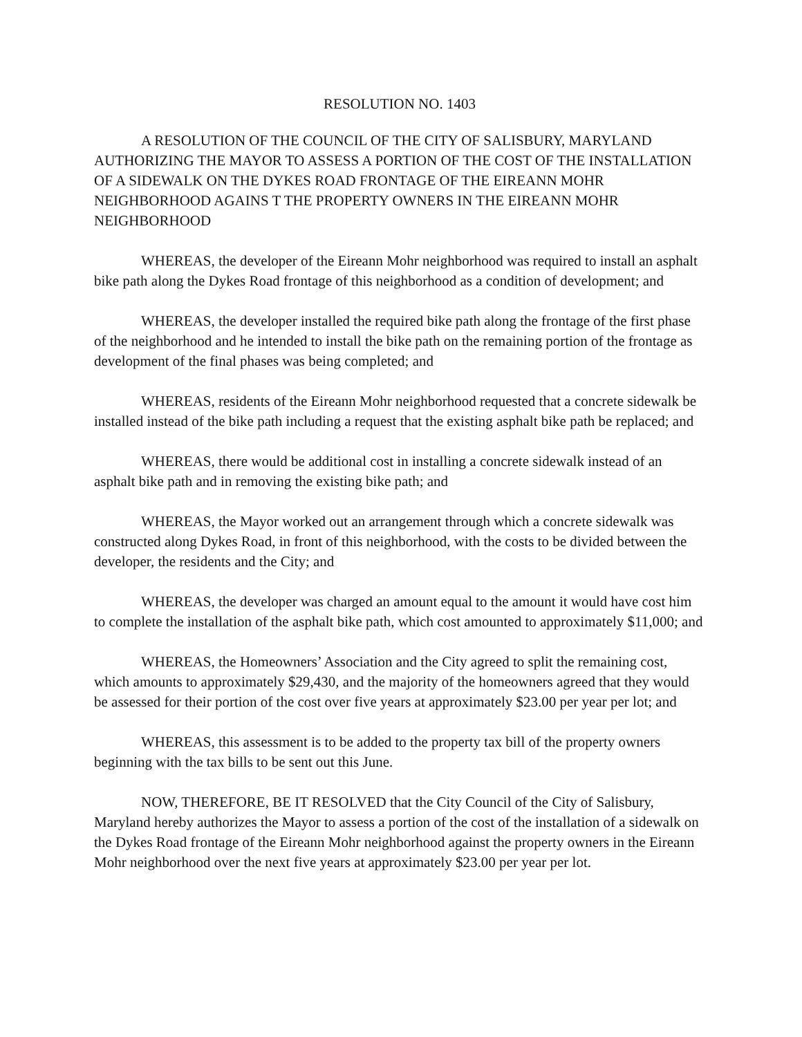RESOLUTION NO. 1403
A RESOLUTION OF THE COUNCIL OF THE CITY OF SALISBURY, MARYLAND AUTHORIZING THE MAYOR TO ASSESS A PORTION OF THE COST OF THE INSTALLATION OF A SIDEWALK ON THE DYKES ROAD FRONTAGE OF THE EIREANN MOHR NEIGHBORHOOD AGAINS T THE PROPERTY OWNERS IN THE EIREANN MOHR NEIGHBORHOOD
WHEREAS, the developer of the Eireann Mohr neighborhood was required to install an asphalt bike path along the Dykes Road frontage of this neighborhood as a condition of development; and
WHEREAS, the developer installed the required bike path along the frontage of the first phase of the neighborhood and he intended to install the bike path on the remaining portion of the frontage as development of the final phases was being completed; and
WHEREAS, residents of the Eireann Mohr neighborhood requested that a concrete sidewalk be installed instead of the bike path including a request that the existing asphalt bike path be replaced; and
WHEREAS, there would be additional cost in installing a concrete sidewalk instead of an asphalt bike path and in removing the existing bike path; and
WHEREAS, the Mayor worked out an arrangement through which a concrete sidewalk was constructed along Dykes Road, in front of this neighborhood, with the costs to be divided between the developer, the residents and the City; and
WHEREAS, the developer was charged an amount equal to the amount it would have cost him to complete the installation of the asphalt bike path, which cost amounted to approximately $11,000; and
WHEREAS, the Homeowners’ Association and the City agreed to split the remaining cost, which amounts to approximately $29,430, and the majority of the homeowners agreed that they would be assessed for their portion of the cost over five years at approximately $23.00 per year per lot; and
WHEREAS, this assessment is to be added to the property tax bill of the property owners beginning with the tax bills to be sent out this June.
NOW, THEREFORE, BE IT RESOLVED that the City Council of the City of Salisbury, Maryland hereby authorizes the Mayor to assess a portion of the cost of the installation of a sidewalk on the Dykes Road frontage of the Eireann Mohr neighborhood against the property owners in the Eireann Mohr neighborhood over the next five years at approximately $23.00 per year per lot.